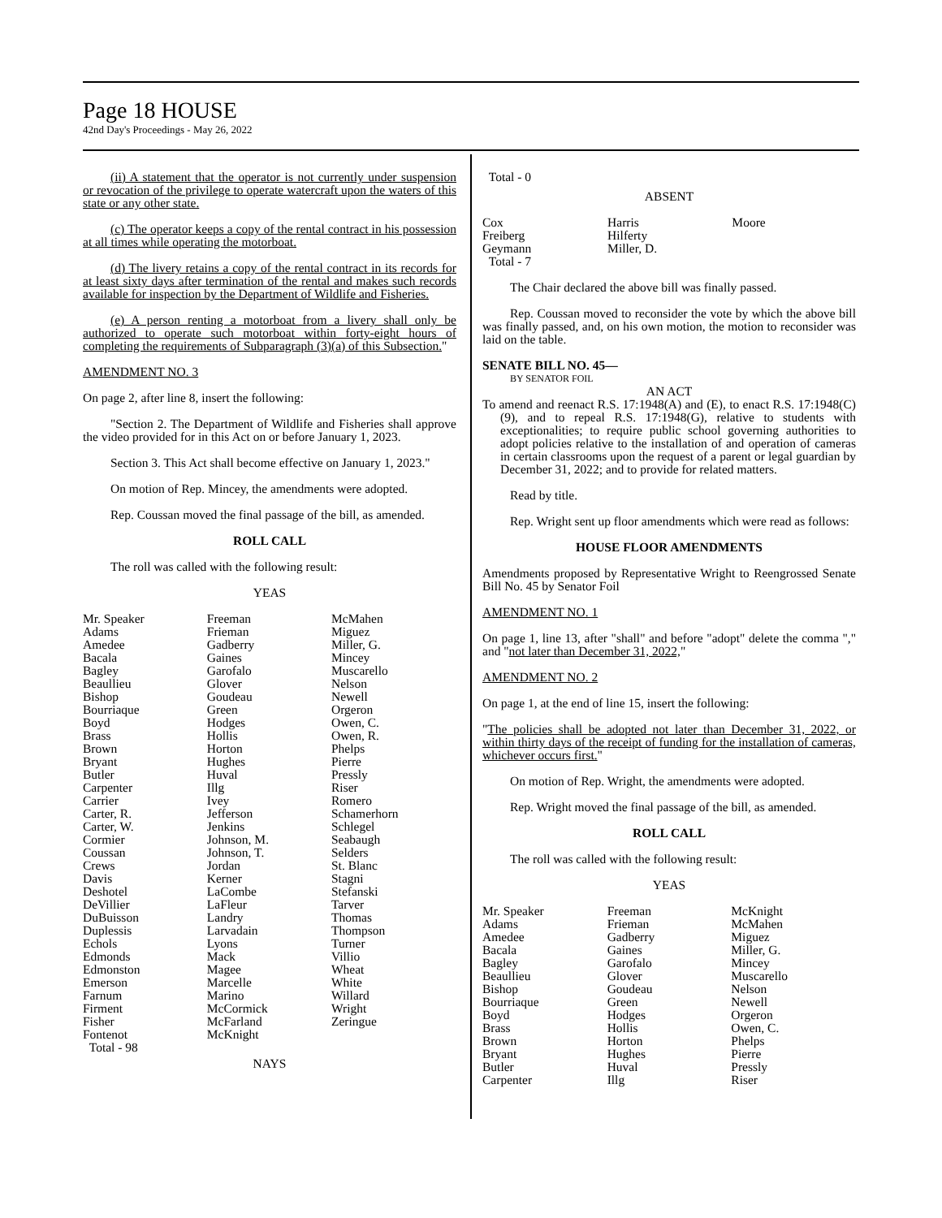Page 18 HOUSE
42nd Day's Proceedings - May 26, 2022
(ii) A statement that the operator is not currently under suspension or revocation of the privilege to operate watercraft upon the waters of this state or any other state.
(c) The operator keeps a copy of the rental contract in his possession at all times while operating the motorboat.
(d) The livery retains a copy of the rental contract in its records for at least sixty days after termination of the rental and makes such records available for inspection by the Department of Wildlife and Fisheries.
(e) A person renting a motorboat from a livery shall only be authorized to operate such motorboat within forty-eight hours of completing the requirements of Subparagraph (3)(a) of this Subsection."
AMENDMENT NO. 3
On page 2, after line 8, insert the following:
"Section 2. The Department of Wildlife and Fisheries shall approve the video provided for in this Act on or before January 1, 2023.
Section 3. This Act shall become effective on January 1, 2023."
On motion of Rep. Mincey, the amendments were adopted.
Rep. Coussan moved the final passage of the bill, as amended.
ROLL CALL
The roll was called with the following result:
YEAS
| Mr. Speaker Adams Amedee Bacala Bagley Beaullieu Bishop Bourriaque Boyd Brass Brown Bryant Butler Carpenter Carrier Carter, R. Carter, W. Cormier Coussan Crews Davis Deshotel DeVillier DuBuisson Duplessis Echols Edmonds Edmonston Emerson Farnum Firment Fisher Fontenot Total - 98 | Freeman Frieman Gadberry Gaines Garofalo Glover Goudeau Green Hodges Hollis Horton Hughes Huval Illg Ivey Jefferson Jenkins Johnson, M. Johnson, T. Jordan Kerner LaCombe LaFleur Landry Larvadain Lyons Mack Magee Marcelle Marino McCormick McFarland McKnight | McMahen Miguez Miller, G. Mincey Muscarello Nelson Newell Orgeron Owen, C. Owen, R. Phelps Pierre Pressly Riser Romero Schamerhorn Schlegel Seabaugh Selders St. Blanc Stagni Stefanski Tarver Thomas Thompson Turner Villio Wheat White Willard Wright Zeringue |
NAYS
Total - 0
ABSENT
| Cox Freiberg Geymann Total - 7 | Harris Hilferty Miller, D. | Moore |
The Chair declared the above bill was finally passed.
Rep. Coussan moved to reconsider the vote by which the above bill was finally passed, and, on his own motion, the motion to reconsider was laid on the table.
SENATE BILL NO. 45—
BY SENATOR FOIL
AN ACT
To amend and reenact R.S. 17:1948(A) and (E), to enact R.S. 17:1948(C)(9), and to repeal R.S. 17:1948(G), relative to students with exceptionalities; to require public school governing authorities to adopt policies relative to the installation of and operation of cameras in certain classrooms upon the request of a parent or legal guardian by December 31, 2022; and to provide for related matters.
Read by title.
Rep. Wright sent up floor amendments which were read as follows:
HOUSE FLOOR AMENDMENTS
Amendments proposed by Representative Wright to Reengrossed Senate Bill No. 45 by Senator Foil
AMENDMENT NO. 1
On page 1, line 13, after "shall" and before "adopt" delete the comma "," and "not later than December 31, 2022,"
AMENDMENT NO. 2
On page 1, at the end of line 15, insert the following:
"The policies shall be adopted not later than December 31, 2022, or within thirty days of the receipt of funding for the installation of cameras, whichever occurs first."
On motion of Rep. Wright, the amendments were adopted.
Rep. Wright moved the final passage of the bill, as amended.
ROLL CALL
The roll was called with the following result:
YEAS
| Mr. Speaker Adams Amedee Bacala Bagley Beaullieu Bishop Bourriaque Boyd Brass Brown Bryant Butler Carpenter | Freeman Frieman Gadberry Gaines Garofalo Glover Goudeau Green Hodges Hollis Horton Hughes Huval Illg | McKnight McMahen Miguez Miller, G. Mincey Muscarello Nelson Newell Orgeron Owen, C. Phelps Pierre Pressly Riser |